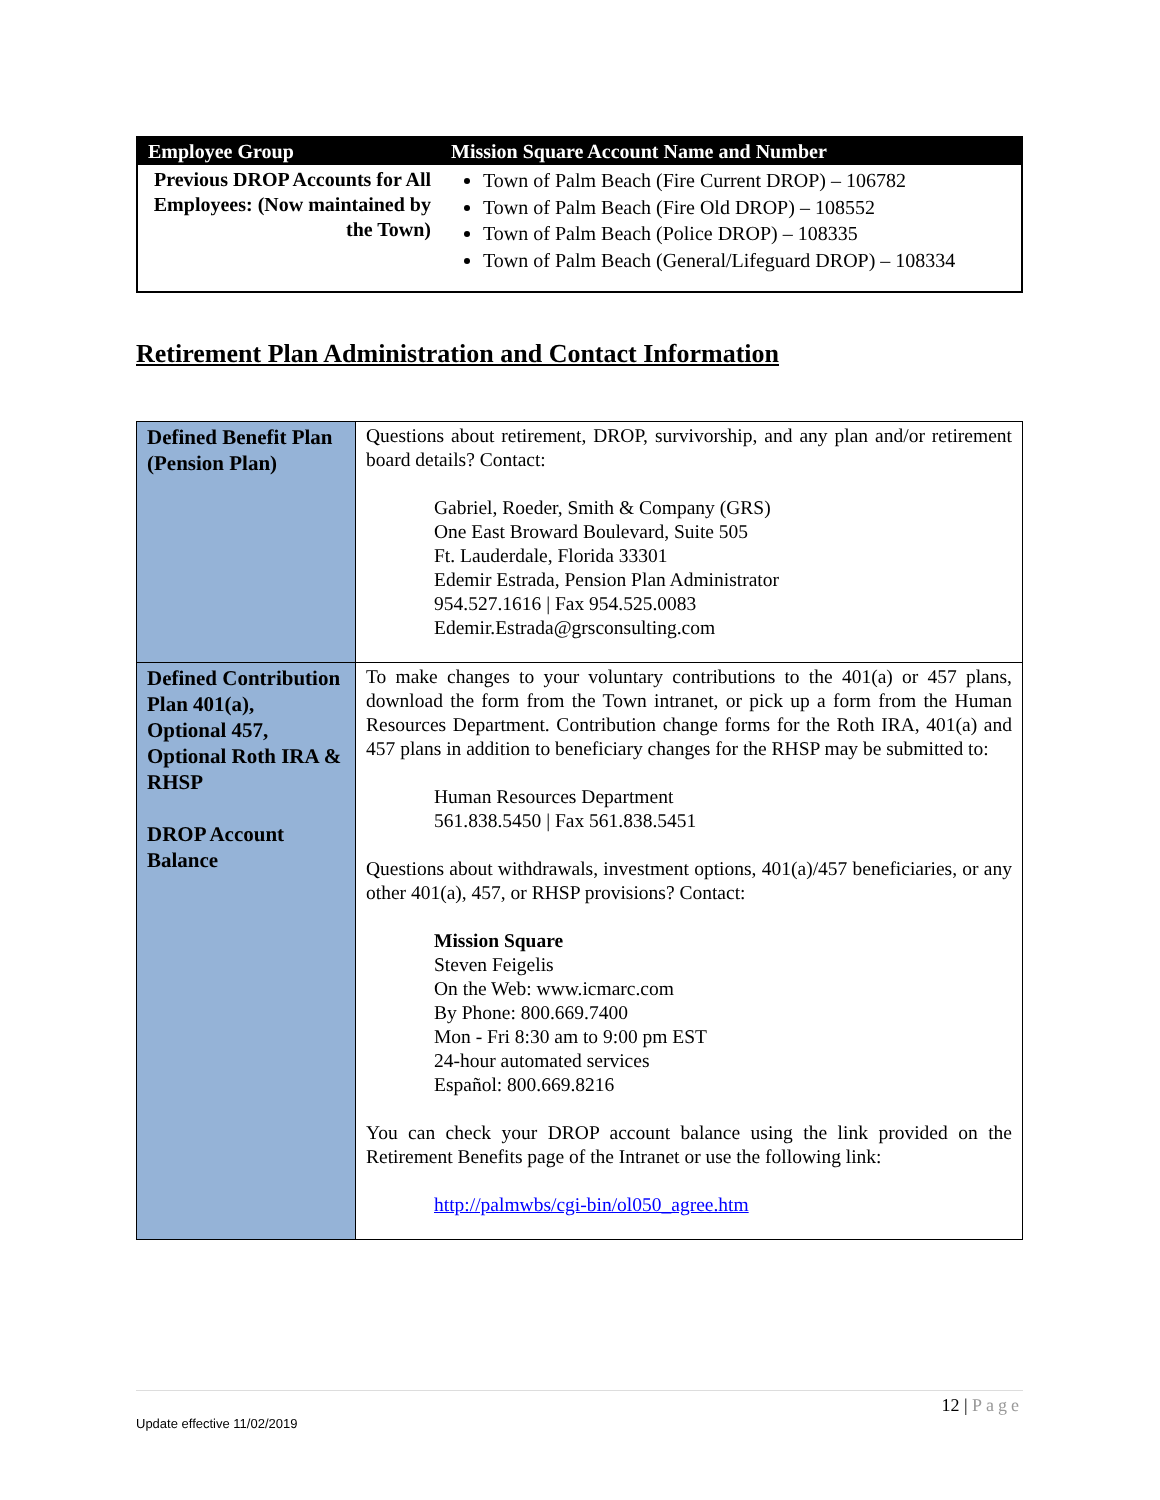| Employee Group | Mission Square Account Name and Number |
| --- | --- |
| Previous DROP Accounts for All Employees: (Now maintained by the Town) | Town of Palm Beach (Fire Current DROP) – 106782 Town of Palm Beach (Fire Old DROP) – 108552 Town of Palm Beach (Police DROP) – 108335 Town of Palm Beach (General/Lifeguard DROP) – 108334 |
Retirement Plan Administration and Contact Information
| Defined Benefit Plan (Pension Plan) | Questions about retirement, DROP, survivorship, and any plan and/or retirement board details? Contact: Gabriel, Roeder, Smith & Company (GRS) One East Broward Boulevard, Suite 505 Ft. Lauderdale, Florida 33301 Edemir Estrada, Pension Plan Administrator 954.527.1616 / Fax 954.525.0083 Edemir.Estrada@grsconsulting.com |
| Defined Contribution Plan 401(a), Optional 457, Optional Roth IRA & RHSP DROP Account Balance | To make changes to your voluntary contributions to the 401(a) or 457 plans, download the form from the Town intranet, or pick up a form from the Human Resources Department. Contribution change forms for the Roth IRA, 401(a) and 457 plans in addition to beneficiary changes for the RHSP may be submitted to: Human Resources Department 561.838.5450 / Fax 561.838.5451 Questions about withdrawals, investment options, 401(a)/457 beneficiaries, or any other 401(a), 457, or RHSP provisions? Contact: Mission Square Steven Feigelis On the Web: www.icmarc.com By Phone: 800.669.7400 Mon - Fri 8:30 am to 9:00 pm EST 24-hour automated services Español: 800.669.8216 You can check your DROP account balance using the link provided on the Retirement Benefits page of the Intranet or use the following link: http://palmwbs/cgi-bin/ol050_agree.htm |
12 | Page
Update effective 11/02/2019